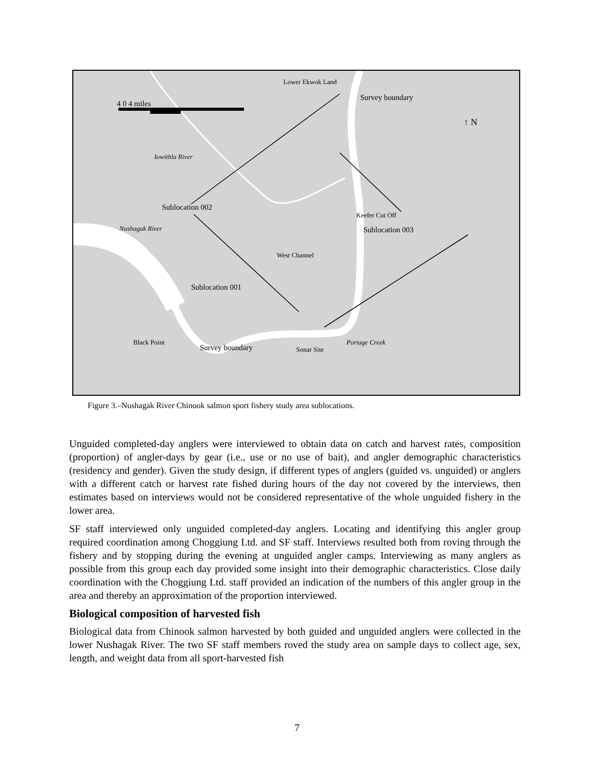Lower Ekwok Land
Survey boundary
4 0 4 miles
↑ N
Iowithla River
Sublocation 002
Keefer Cut Off
Sublocation 003
Nushagak River
West Channel
Sublocation 001
Black Point
Survey boundary Sonar Site
Portage Creek
Figure 3.–Nushagak River Chinook salmon sport fishery study area sublocations.
Unguided completed-day anglers were interviewed to obtain data on catch and harvest rates, composition (proportion) of angler-days by gear (i.e., use or no use of bait), and angler demographic characteristics (residency and gender). Given the study design, if different types of anglers (guided vs. unguided) or anglers with a different catch or harvest rate fished during hours of the day not covered by the interviews, then estimates based on interviews would not be considered representative of the whole unguided fishery in the lower area.
SF staff interviewed only unguided completed-day anglers. Locating and identifying this angler group required coordination among Choggiung Ltd. and SF staff. Interviews resulted both from roving through the fishery and by stopping during the evening at unguided angler camps. Interviewing as many anglers as possible from this group each day provided some insight into their demographic characteristics. Close daily coordination with the Choggiung Ltd. staff provided an indication of the numbers of this angler group in the area and thereby an approximation of the proportion interviewed.
Biological composition of harvested fish
Biological data from Chinook salmon harvested by both guided and unguided anglers were collected in the lower Nushagak River. The two SF staff members roved the study area on sample days to collect age, sex, length, and weight data from all sport-harvested fish
7